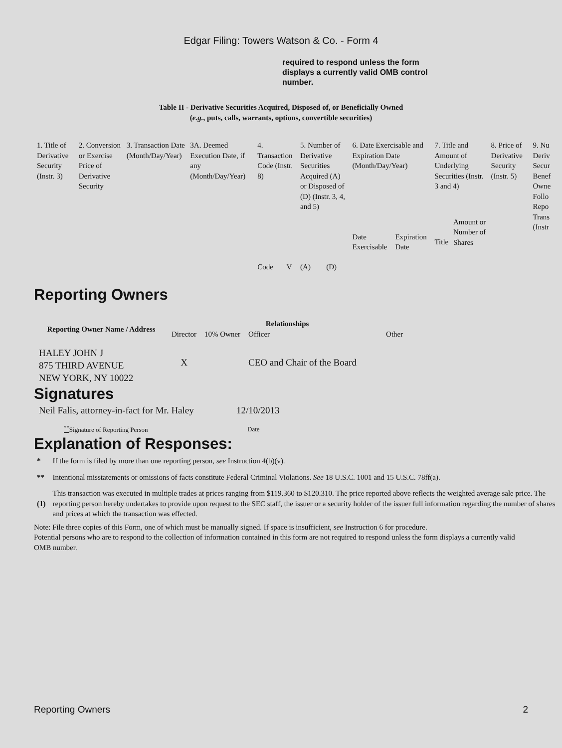Edgar Filing: Towers Watson & Co. - Form 4
required to respond unless the form displays a currently valid OMB control number.
Table II - Derivative Securities Acquired, Disposed of, or Beneficially Owned
(e.g., puts, calls, warrants, options, convertible securities)
| 1. Title of Derivative Security (Instr. 3) | 2. Conversion or Exercise Price of Derivative Security | 3. Transaction Date (Month/Day/Year) | 3A. Deemed Execution Date, if any (Month/Day/Year) | 4. Transaction Code (Instr. 8) | | 5. Number of Derivative Securities Acquired (A) or Disposed of (D) (Instr. 3, 4, and 5) | | 6. Date Exercisable and Expiration Date (Month/Day/Year) | | 7. Title and Amount of Underlying Securities (Instr. 3 and 4) | | 8. Price of Derivative Security (Instr. 5) | 9. Nu Deriv Secur Benef Owne Follo Repo Trans (Instr |
| | | | | Code | V | (A) | (D) | Date Exercisable | Expiration Date | Title | Amount or Number of Shares | | |
Reporting Owners
| Reporting Owner Name / Address | Relationships | | | |
| --- | --- | --- | --- | --- |
| | Director | 10% Owner | Officer | Other |
| HALEY JOHN J 875 THIRD AVENUE NEW YORK, NY 10022 | X | | CEO and Chair of the Board | |
Signatures
| Neil Falis, attorney-in-fact for Mr. Haley | 12/10/2013 |
| <sup>**</sup> Signature of Reporting Person | Date |
Explanation of Responses:
| * | If the form is filed by more than one reporting person, see Instruction 4(b)(v). |
| ** | Intentional misstatements or omissions of facts constitute Federal Criminal Violations. See 18 U.S.C. 1001 and 15 U.S.C. 78ff(a). |
| (1) | This transaction was executed in multiple trades at prices ranging from $119.360 to $120.310. The price reported above reflects the weighted average sale price. The reporting person hereby undertakes to provide upon request to the SEC staff, the issuer or a security holder of the issuer full information regarding the number of shares and prices at which the transaction was effected. |
Note: File three copies of this Form, one of which must be manually signed. If space is insufficient, see Instruction 6 for procedure.
Potential persons who are to respond to the collection of information contained in this form are not required to respond unless the form displays a currently valid OMB number.
Reporting Owners 2